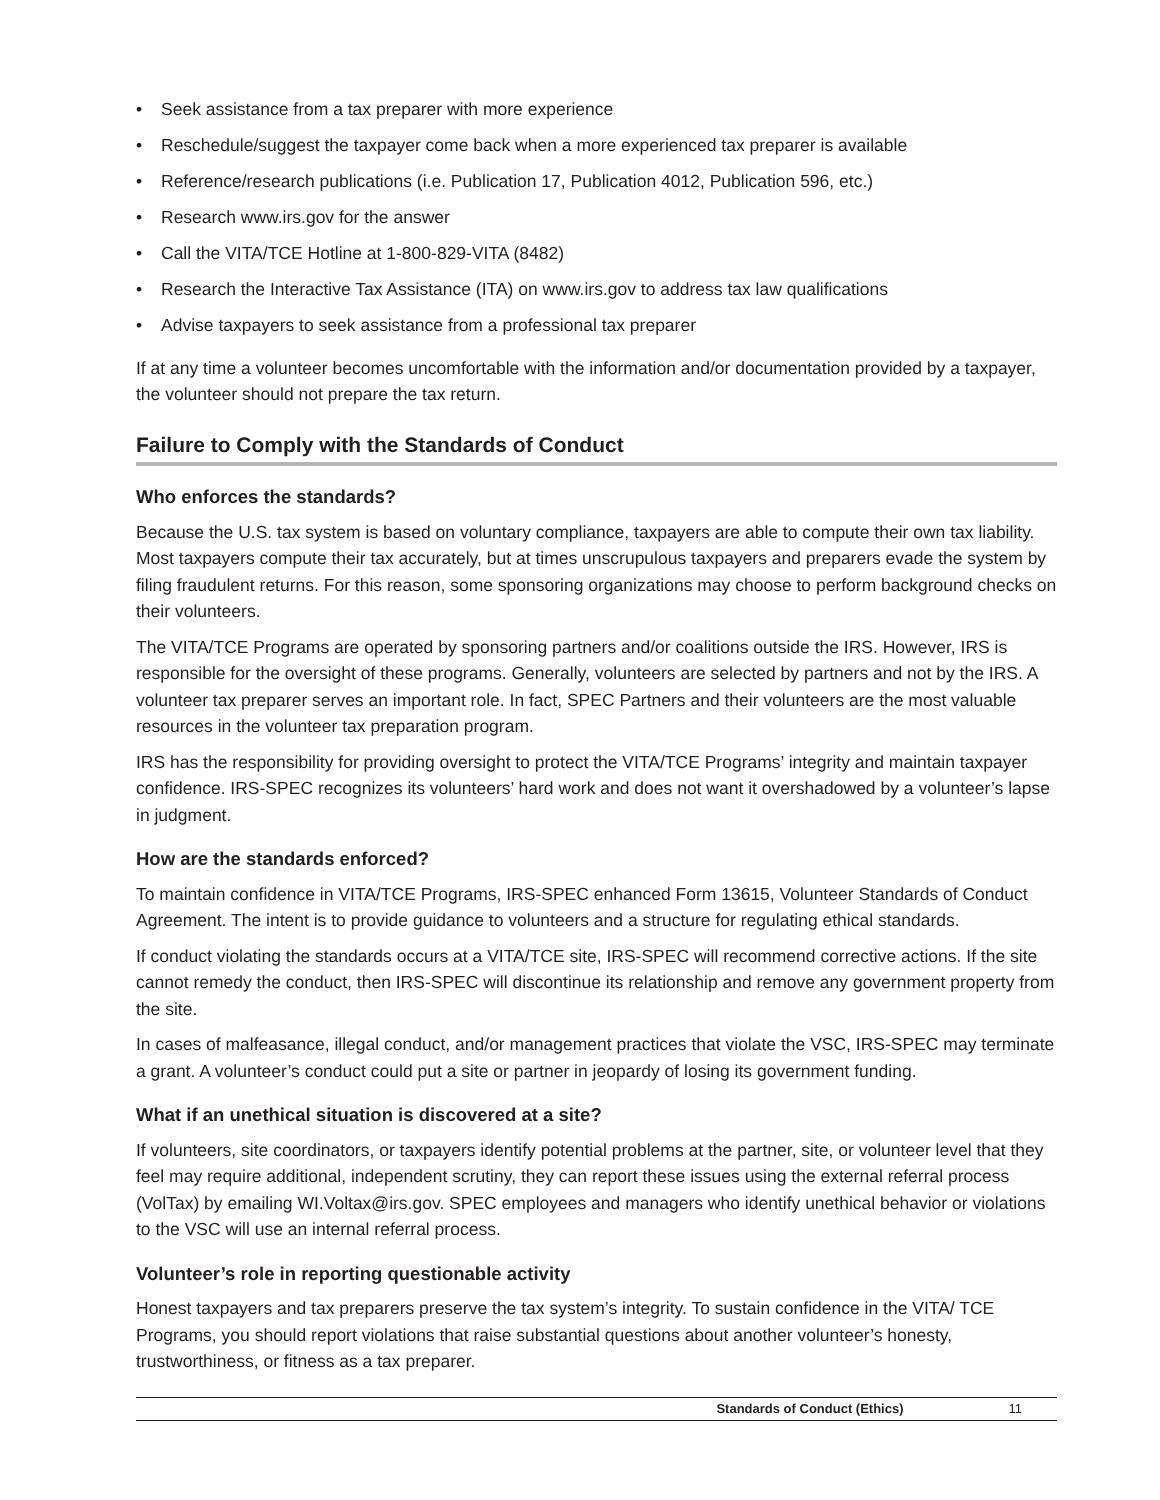• Seek assistance from a tax preparer with more experience
• Reschedule/suggest the taxpayer come back when a more experienced tax preparer is available
• Reference/research publications (i.e. Publication 17, Publication 4012, Publication 596, etc.)
• Research www.irs.gov for the answer
• Call the VITA/TCE Hotline at 1-800-829-VITA (8482)
• Research the Interactive Tax Assistance (ITA) on www.irs.gov to address tax law qualifications
• Advise taxpayers to seek assistance from a professional tax preparer
If at any time a volunteer becomes uncomfortable with the information and/or documentation provided by a taxpayer, the volunteer should not prepare the tax return.
Failure to Comply with the Standards of Conduct
Who enforces the standards?
Because the U.S. tax system is based on voluntary compliance, taxpayers are able to compute their own tax liability. Most taxpayers compute their tax accurately, but at times unscrupulous taxpayers and preparers evade the system by filing fraudulent returns. For this reason, some sponsoring organizations may choose to perform background checks on their volunteers.
The VITA/TCE Programs are operated by sponsoring partners and/or coalitions outside the IRS. However, IRS is responsible for the oversight of these programs. Generally, volunteers are selected by partners and not by the IRS. A volunteer tax preparer serves an important role. In fact, SPEC Partners and their volunteers are the most valuable resources in the volunteer tax preparation program.
IRS has the responsibility for providing oversight to protect the VITA/TCE Programs’ integrity and maintain taxpayer confidence. IRS-SPEC recognizes its volunteers’ hard work and does not want it overshadowed by a volunteer’s lapse in judgment.
How are the standards enforced?
To maintain confidence in VITA/TCE Programs, IRS-SPEC enhanced Form 13615, Volunteer Standards of Conduct Agreement. The intent is to provide guidance to volunteers and a structure for regulating ethical standards.
If conduct violating the standards occurs at a VITA/TCE site, IRS-SPEC will recommend corrective actions. If the site cannot remedy the conduct, then IRS-SPEC will discontinue its relationship and remove any government property from the site.
In cases of malfeasance, illegal conduct, and/or management practices that violate the VSC, IRS-SPEC may terminate a grant. A volunteer’s conduct could put a site or partner in jeopardy of losing its government funding.
What if an unethical situation is discovered at a site?
If volunteers, site coordinators, or taxpayers identify potential problems at the partner, site, or volunteer level that they feel may require additional, independent scrutiny, they can report these issues using the external referral process (VolTax) by emailing WI.Voltax@irs.gov. SPEC employees and managers who identify unethical behavior or violations to the VSC will use an internal referral process.
Volunteer’s role in reporting questionable activity
Honest taxpayers and tax preparers preserve the tax system’s integrity. To sustain confidence in the VITA/ TCE Programs, you should report violations that raise substantial questions about another volunteer’s honesty, trustworthiness, or fitness as a tax preparer.
Standards of Conduct (Ethics) 11